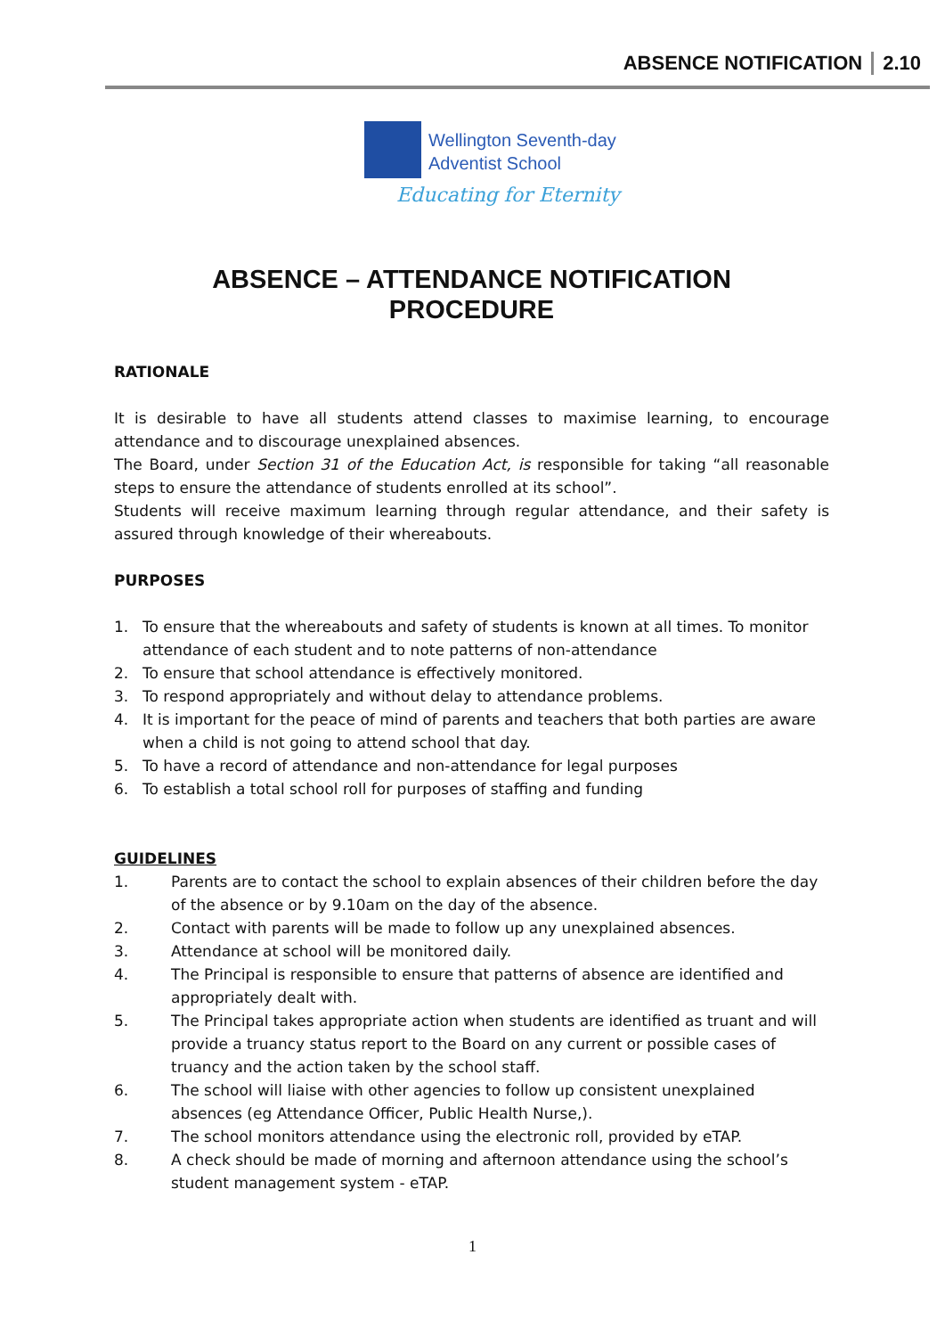ABSENCE NOTIFICATION 2.10
Wellington Seventh-day
Adventist School
Educating for Eternity
ABSENCE – ATTENDANCE NOTIFICATION
PROCEDURE
RATIONALE
It is desirable to have all students attend classes to maximise learning, to encourage attendance and to discourage unexplained absences.
The Board, under Section 31 of the Education Act, is responsible for taking “all reasonable steps to ensure the attendance of students enrolled at its school”.
Students will receive maximum learning through regular attendance, and their safety is assured through knowledge of their whereabouts.
PURPOSES
1. To ensure that the whereabouts and safety of students is known at all times. To monitor attendance of each student and to note patterns of non-attendance
2. To ensure that school attendance is effectively monitored.
3. To respond appropriately and without delay to attendance problems.
4. It is important for the peace of mind of parents and teachers that both parties are aware when a child is not going to attend school that day.
5. To have a record of attendance and non-attendance for legal purposes
6. To establish a total school roll for purposes of staffing and funding
GUIDELINES
1. Parents are to contact the school to explain absences of their children before the day of the absence or by 9.10am on the day of the absence.
2. Contact with parents will be made to follow up any unexplained absences.
3. Attendance at school will be monitored daily.
4. The Principal is responsible to ensure that patterns of absence are identified and appropriately dealt with.
5. The Principal takes appropriate action when students are identified as truant and will provide a truancy status report to the Board on any current or possible cases of truancy and the action taken by the school staff.
6. The school will liaise with other agencies to follow up consistent unexplained absences (eg Attendance Officer, Public Health Nurse,).
7. The school monitors attendance using the electronic roll, provided by eTAP.
8. A check should be made of morning and afternoon attendance using the school’s student management system - eTAP.
1